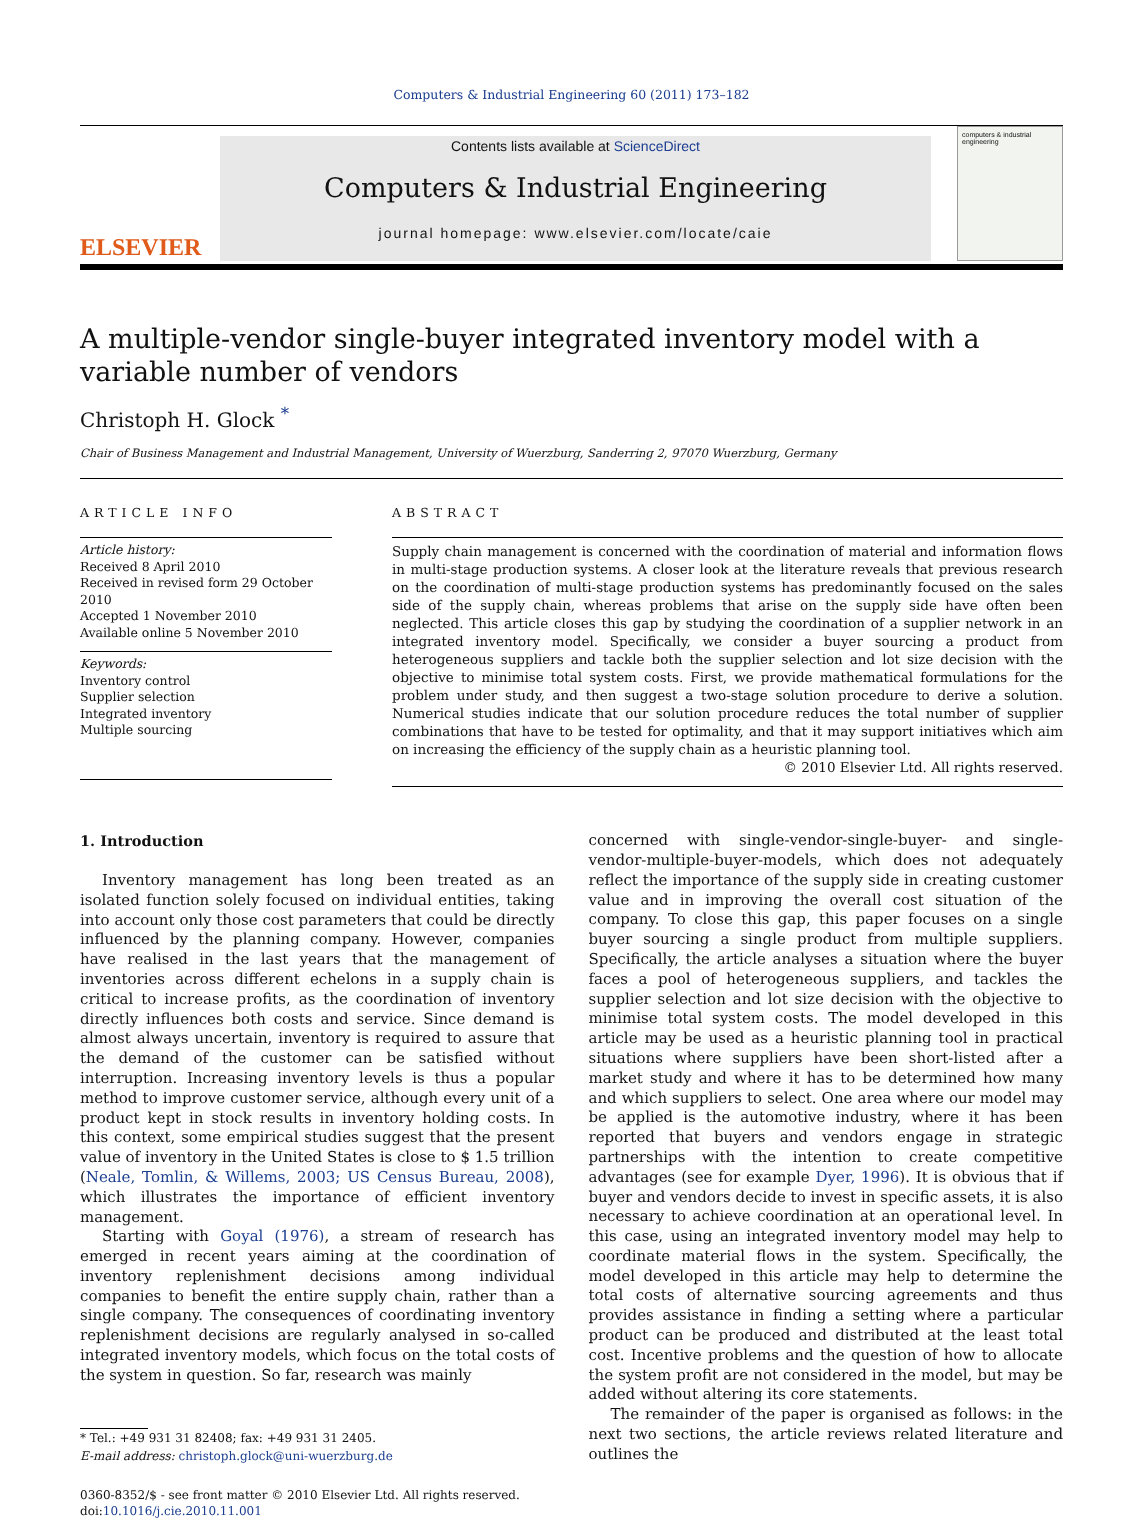Computers & Industrial Engineering 60 (2011) 173–182
ELSEVIER
Contents lists available at ScienceDirect
Computers & Industrial Engineering
journal homepage: www.elsevier.com/locate/caie
computers & industrial engineering
A multiple-vendor single-buyer integrated inventory model with a variable number of vendors
Christoph H. Glock <sup>*</sup>
Chair of Business Management and Industrial Management, University of Wuerzburg, Sanderring 2, 97070 Wuerzburg, Germany
ARTICLE INFO
Article history:
Received 8 April 2010
Received in revised form 29 October 2010
Accepted 1 November 2010
Available online 5 November 2010
Keywords:
Inventory control
Supplier selection
Integrated inventory
Multiple sourcing
ABSTRACT
Supply chain management is concerned with the coordination of material and information flows in multi-stage production systems. A closer look at the literature reveals that previous research on the coordination of multi-stage production systems has predominantly focused on the sales side of the supply chain, whereas problems that arise on the supply side have often been neglected. This article closes this gap by studying the coordination of a supplier network in an integrated inventory model. Specifically, we consider a buyer sourcing a product from heterogeneous suppliers and tackle both the supplier selection and lot size decision with the objective to minimise total system costs. First, we provide mathematical formulations for the problem under study, and then suggest a two-stage solution procedure to derive a solution. Numerical studies indicate that our solution procedure reduces the total number of supplier combinations that have to be tested for optimality, and that it may support initiatives which aim on increasing the efficiency of the supply chain as a heuristic planning tool.
© 2010 Elsevier Ltd. All rights reserved.
1. Introduction
Inventory management has long been treated as an isolated function solely focused on individual entities, taking into account only those cost parameters that could be directly influenced by the planning company. However, companies have realised in the last years that the management of inventories across different echelons in a supply chain is critical to increase profits, as the coordination of inventory directly influences both costs and service. Since demand is almost always uncertain, inventory is required to assure that the demand of the customer can be satisfied without interruption. Increasing inventory levels is thus a popular method to improve customer service, although every unit of a product kept in stock results in inventory holding costs. In this context, some empirical studies suggest that the present value of inventory in the United States is close to $ 1.5 trillion (Neale, Tomlin, & Willems, 2003; US Census Bureau, 2008), which illustrates the importance of efficient inventory management.
Starting with Goyal (1976), a stream of research has emerged in recent years aiming at the coordination of inventory replenishment decisions among individual companies to benefit the entire supply chain, rather than a single company. The consequences of coordinating inventory replenishment decisions are regularly analysed in so-called integrated inventory models, which focus on the total costs of the system in question. So far, research was mainly
* Tel.: +49 931 31 82408; fax: +49 931 31 2405.
E-mail address: christoph.glock@uni-wuerzburg.de
0360-8352/$ - see front matter © 2010 Elsevier Ltd. All rights reserved.
doi:10.1016/j.cie.2010.11.001
concerned with single-vendor-single-buyer- and single-vendor-multiple-buyer-models, which does not adequately reflect the importance of the supply side in creating customer value and in improving the overall cost situation of the company. To close this gap, this paper focuses on a single buyer sourcing a single product from multiple suppliers. Specifically, the article analyses a situation where the buyer faces a pool of heterogeneous suppliers, and tackles the supplier selection and lot size decision with the objective to minimise total system costs. The model developed in this article may be used as a heuristic planning tool in practical situations where suppliers have been short-listed after a market study and where it has to be determined how many and which suppliers to select. One area where our model may be applied is the automotive industry, where it has been reported that buyers and vendors engage in strategic partnerships with the intention to create competitive advantages (see for example Dyer, 1996). It is obvious that if buyer and vendors decide to invest in specific assets, it is also necessary to achieve coordination at an operational level. In this case, using an integrated inventory model may help to coordinate material flows in the system. Specifically, the model developed in this article may help to determine the total costs of alternative sourcing agreements and thus provides assistance in finding a setting where a particular product can be produced and distributed at the least total cost. Incentive problems and the question of how to allocate the system profit are not considered in the model, but may be added without altering its core statements.
The remainder of the paper is organised as follows: in the next two sections, the article reviews related literature and outlines the